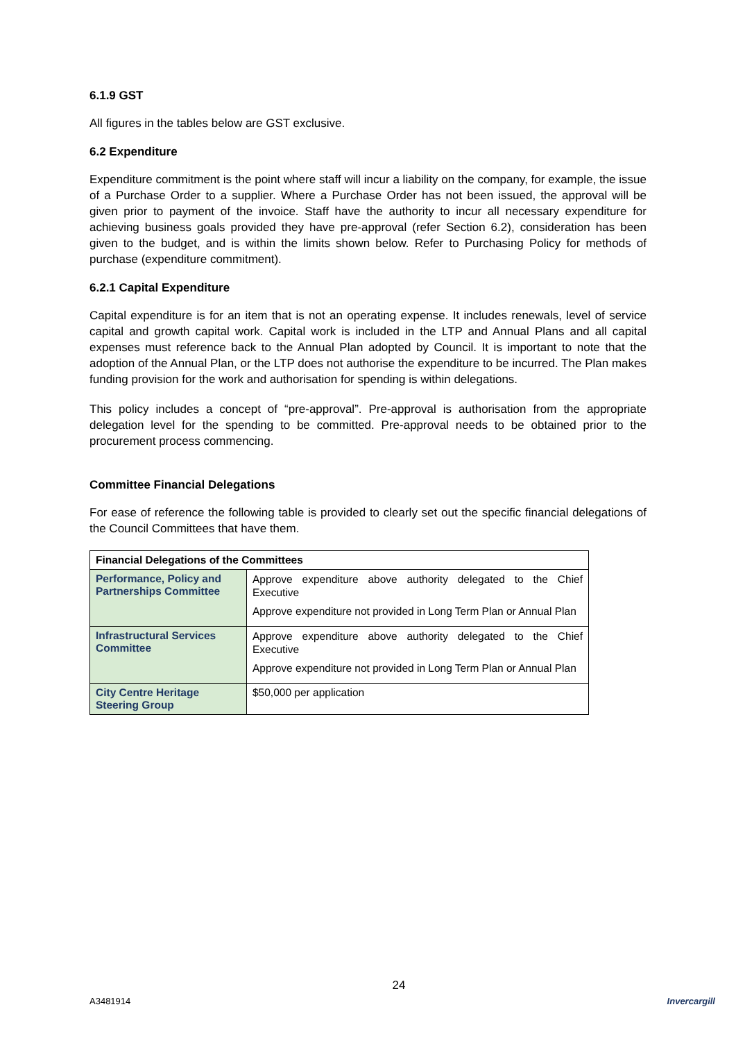6.1.9 GST
All figures in the tables below are GST exclusive.
6.2 Expenditure
Expenditure commitment is the point where staff will incur a liability on the company, for example, the issue of a Purchase Order to a supplier. Where a Purchase Order has not been issued, the approval will be given prior to payment of the invoice. Staff have the authority to incur all necessary expenditure for achieving business goals provided they have pre-approval (refer Section 6.2), consideration has been given to the budget, and is within the limits shown below. Refer to Purchasing Policy for methods of purchase (expenditure commitment).
6.2.1 Capital Expenditure
Capital expenditure is for an item that is not an operating expense. It includes renewals, level of service capital and growth capital work. Capital work is included in the LTP and Annual Plans and all capital expenses must reference back to the Annual Plan adopted by Council. It is important to note that the adoption of the Annual Plan, or the LTP does not authorise the expenditure to be incurred. The Plan makes funding provision for the work and authorisation for spending is within delegations.
This policy includes a concept of “pre-approval”. Pre-approval is authorisation from the appropriate delegation level for the spending to be committed. Pre-approval needs to be obtained prior to the procurement process commencing.
Committee Financial Delegations
For ease of reference the following table is provided to clearly set out the specific financial delegations of the Council Committees that have them.
| Financial Delegations of the Committees | |
| --- | --- |
| Performance, Policy and Partnerships Committee | Approve expenditure above authority delegated to the Chief Executive Approve expenditure not provided in Long Term Plan or Annual Plan |
| Infrastructural Services Committee | Approve expenditure above authority delegated to the Chief Executive Approve expenditure not provided in Long Term Plan or Annual Plan |
| City Centre Heritage Steering Group | $50,000 per application |
A3481914 24 Invercargill